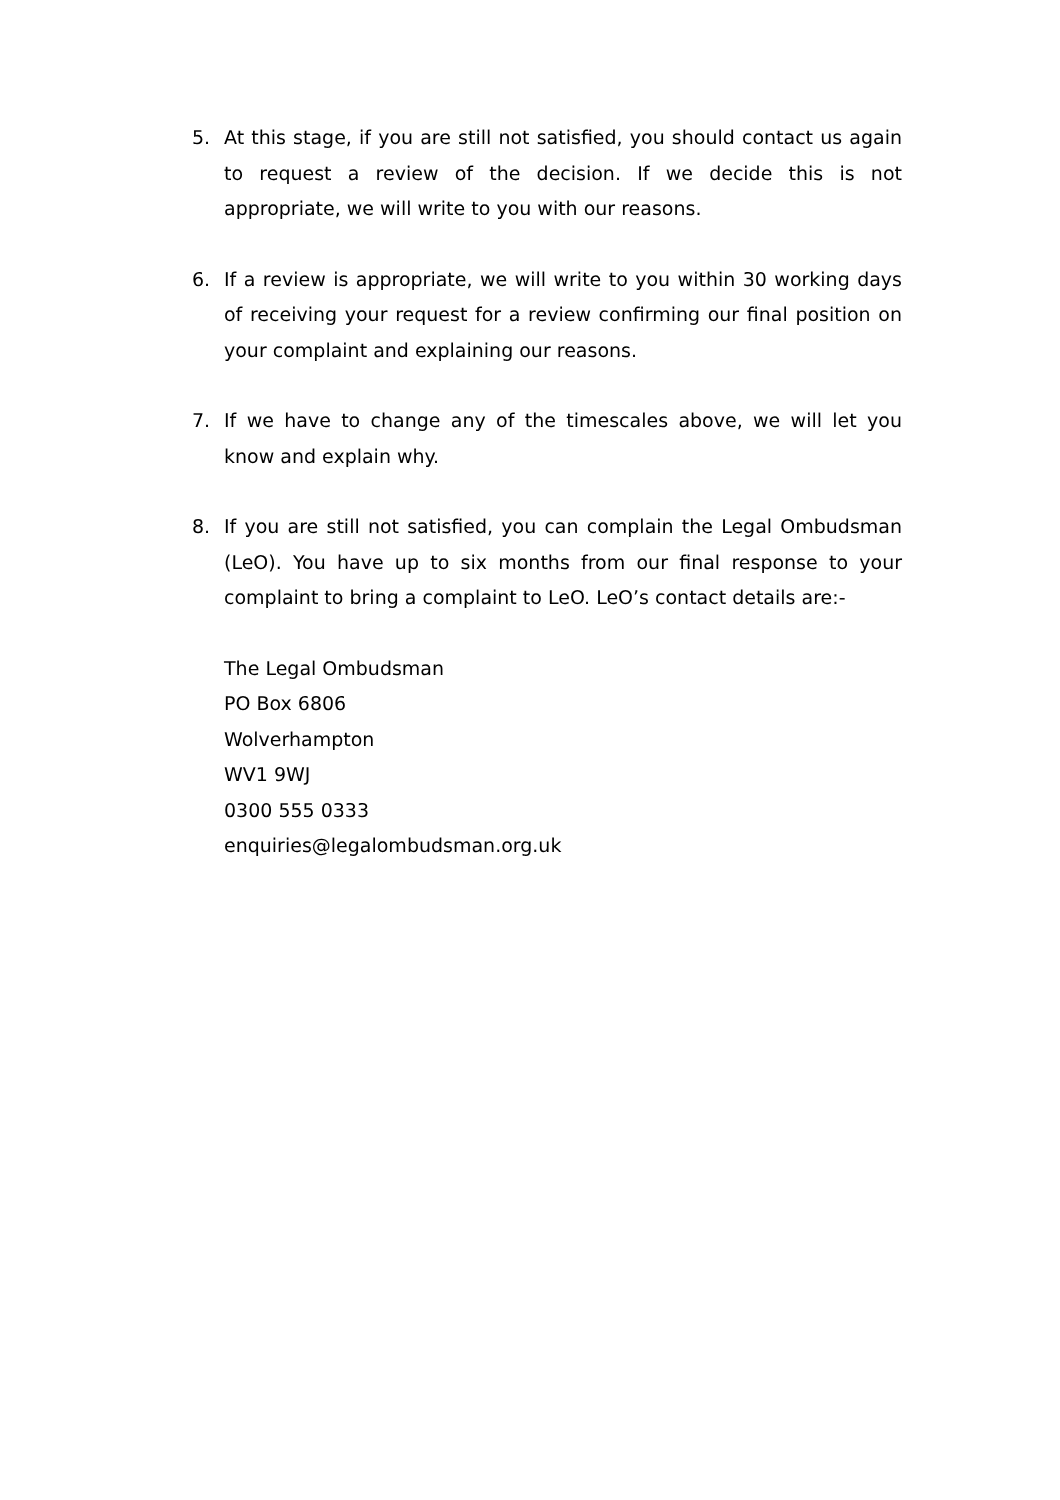5. At this stage, if you are still not satisfied, you should contact us again to request a review of the decision. If we decide this is not appropriate, we will write to you with our reasons.
6. If a review is appropriate, we will write to you within 30 working days of receiving your request for a review confirming our final position on your complaint and explaining our reasons.
7. If we have to change any of the timescales above, we will let you know and explain why.
8. If you are still not satisfied, you can complain the Legal Ombudsman (LeO). You have up to six months from our final response to your complaint to bring a complaint to LeO. LeO’s contact details are:-
The Legal Ombudsman
PO Box 6806
Wolverhampton
WV1 9WJ
0300 555 0333
enquiries@legalombudsman.org.uk